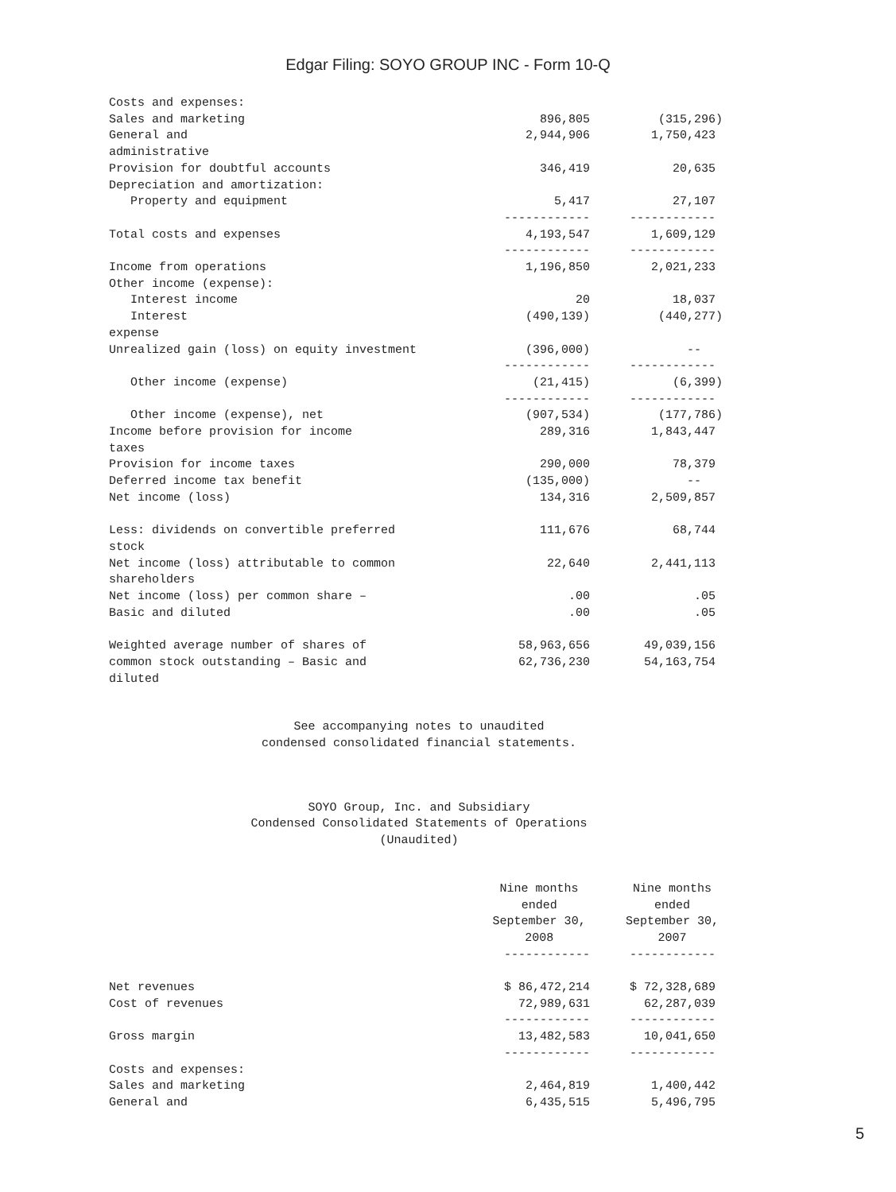Edgar Filing: SOYO GROUP INC - Form 10-Q
| Costs and expenses: | | |
| Sales and marketing | 896,805 | (315,296) |
| General and administrative | 2,944,906 | 1,750,423 |
| Provision for doubtful accounts | 346,419 | 20,635 |
| Depreciation and amortization: | | |
| Property and equipment | 5,417 | 27,107 |
| | ------------ | ------------ |
| Total costs and expenses | 4,193,547 | 1,609,129 |
| | ------------ | ------------ |
| Income from operations | 1,196,850 | 2,021,233 |
| Other income (expense): | | |
| Interest income | 20 | 18,037 |
| Interest expense | (490,139) | (440,277) |
| Unrealized gain (loss) on equity investment | (396,000) | -- |
| | ------------ | ------------ |
| Other income (expense) | (21,415) | (6,399) |
| | ------------ | ------------ |
| Other income (expense), net | (907,534) | (177,786) |
| Income before provision for income taxes | 289,316 | 1,843,447 |
| Provision for income taxes | 290,000 | 78,379 |
| Deferred income tax benefit | (135,000) | -- |
| Net income (loss) | 134,316 | 2,509,857 |
| Less: dividends on convertible preferred stock | 111,676 | 68,744 |
| Net income (loss) attributable to common shareholders | 22,640 | 2,441,113 |
| Net income (loss) per common share – | .00 | .05 |
| Basic and diluted | .00 | .05 |
| Weighted average number of shares of | 58,963,656 | 49,039,156 |
| common stock outstanding – Basic and diluted | 62,736,230 | 54,163,754 |
See accompanying notes to unaudited condensed consolidated financial statements.
SOYO Group, Inc. and Subsidiary Condensed Consolidated Statements of Operations (Unaudited)
| | Nine months ended September 30, 2008 | Nine months ended September 30, 2007 |
| | ------------ | ------------ |
| Net revenues | $ 86,472,214 | $ 72,328,689 |
| Cost of revenues | 72,989,631 | 62,287,039 |
| | ------------ | ------------ |
| Gross margin | 13,482,583 | 10,041,650 |
| | ------------ | ------------ |
| Costs and expenses: | | |
| Sales and marketing | 2,464,819 | 1,400,442 |
| General and | 6,435,515 | 5,496,795 |
5